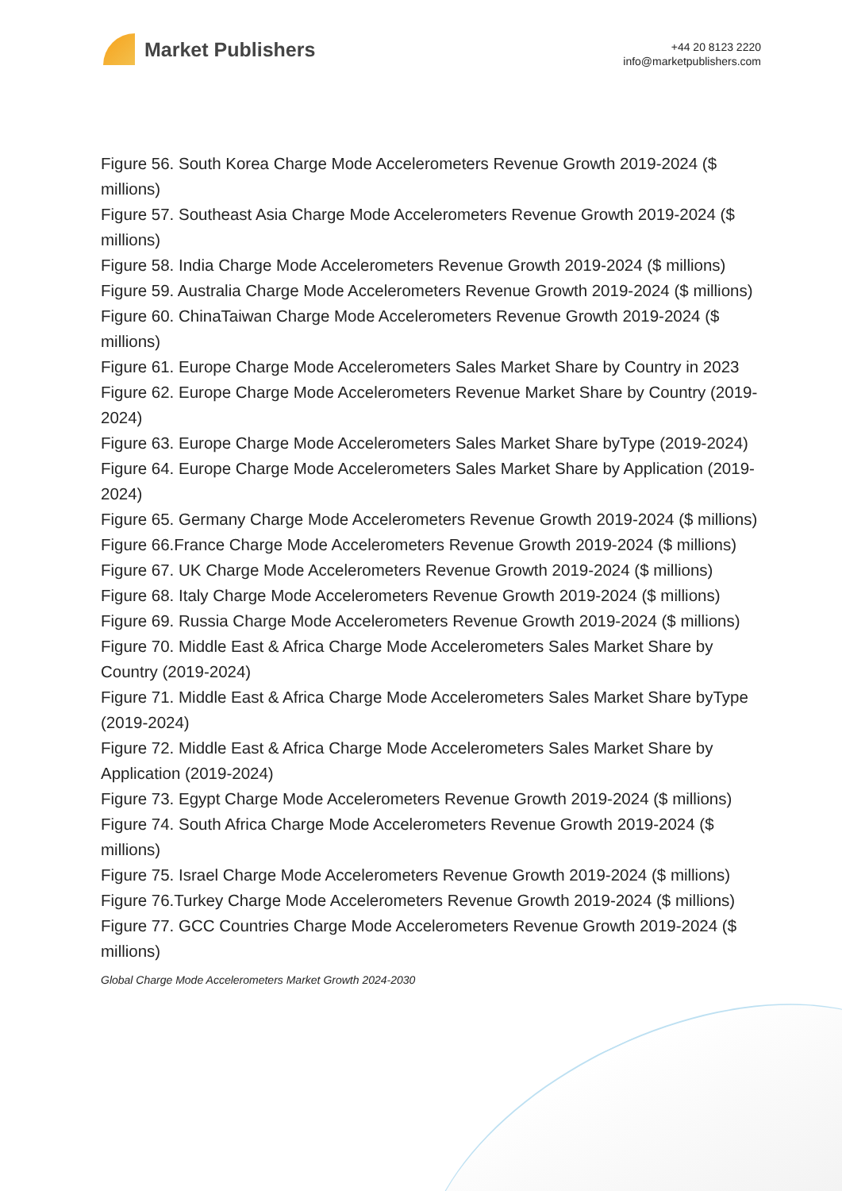Market Publishers
+44 20 8123 2220
info@marketpublishers.com
Figure 56. South Korea Charge Mode Accelerometers Revenue Growth 2019-2024 ($ millions)
Figure 57. Southeast Asia Charge Mode Accelerometers Revenue Growth 2019-2024 ($ millions)
Figure 58. India Charge Mode Accelerometers Revenue Growth 2019-2024 ($ millions)
Figure 59. Australia Charge Mode Accelerometers Revenue Growth 2019-2024 ($ millions)
Figure 60. ChinaTaiwan Charge Mode Accelerometers Revenue Growth 2019-2024 ($ millions)
Figure 61. Europe Charge Mode Accelerometers Sales Market Share by Country in 2023
Figure 62. Europe Charge Mode Accelerometers Revenue Market Share by Country (2019-2024)
Figure 63. Europe Charge Mode Accelerometers Sales Market Share byType (2019-2024)
Figure 64. Europe Charge Mode Accelerometers Sales Market Share by Application (2019-2024)
Figure 65. Germany Charge Mode Accelerometers Revenue Growth 2019-2024 ($ millions)
Figure 66.France Charge Mode Accelerometers Revenue Growth 2019-2024 ($ millions)
Figure 67. UK Charge Mode Accelerometers Revenue Growth 2019-2024 ($ millions)
Figure 68. Italy Charge Mode Accelerometers Revenue Growth 2019-2024 ($ millions)
Figure 69. Russia Charge Mode Accelerometers Revenue Growth 2019-2024 ($ millions)
Figure 70. Middle East & Africa Charge Mode Accelerometers Sales Market Share by Country (2019-2024)
Figure 71. Middle East & Africa Charge Mode Accelerometers Sales Market Share byType (2019-2024)
Figure 72. Middle East & Africa Charge Mode Accelerometers Sales Market Share by Application (2019-2024)
Figure 73. Egypt Charge Mode Accelerometers Revenue Growth 2019-2024 ($ millions)
Figure 74. South Africa Charge Mode Accelerometers Revenue Growth 2019-2024 ($ millions)
Figure 75. Israel Charge Mode Accelerometers Revenue Growth 2019-2024 ($ millions)
Figure 76.Turkey Charge Mode Accelerometers Revenue Growth 2019-2024 ($ millions)
Figure 77. GCC Countries Charge Mode Accelerometers Revenue Growth 2019-2024 ($ millions)
Global Charge Mode Accelerometers Market Growth 2024-2030